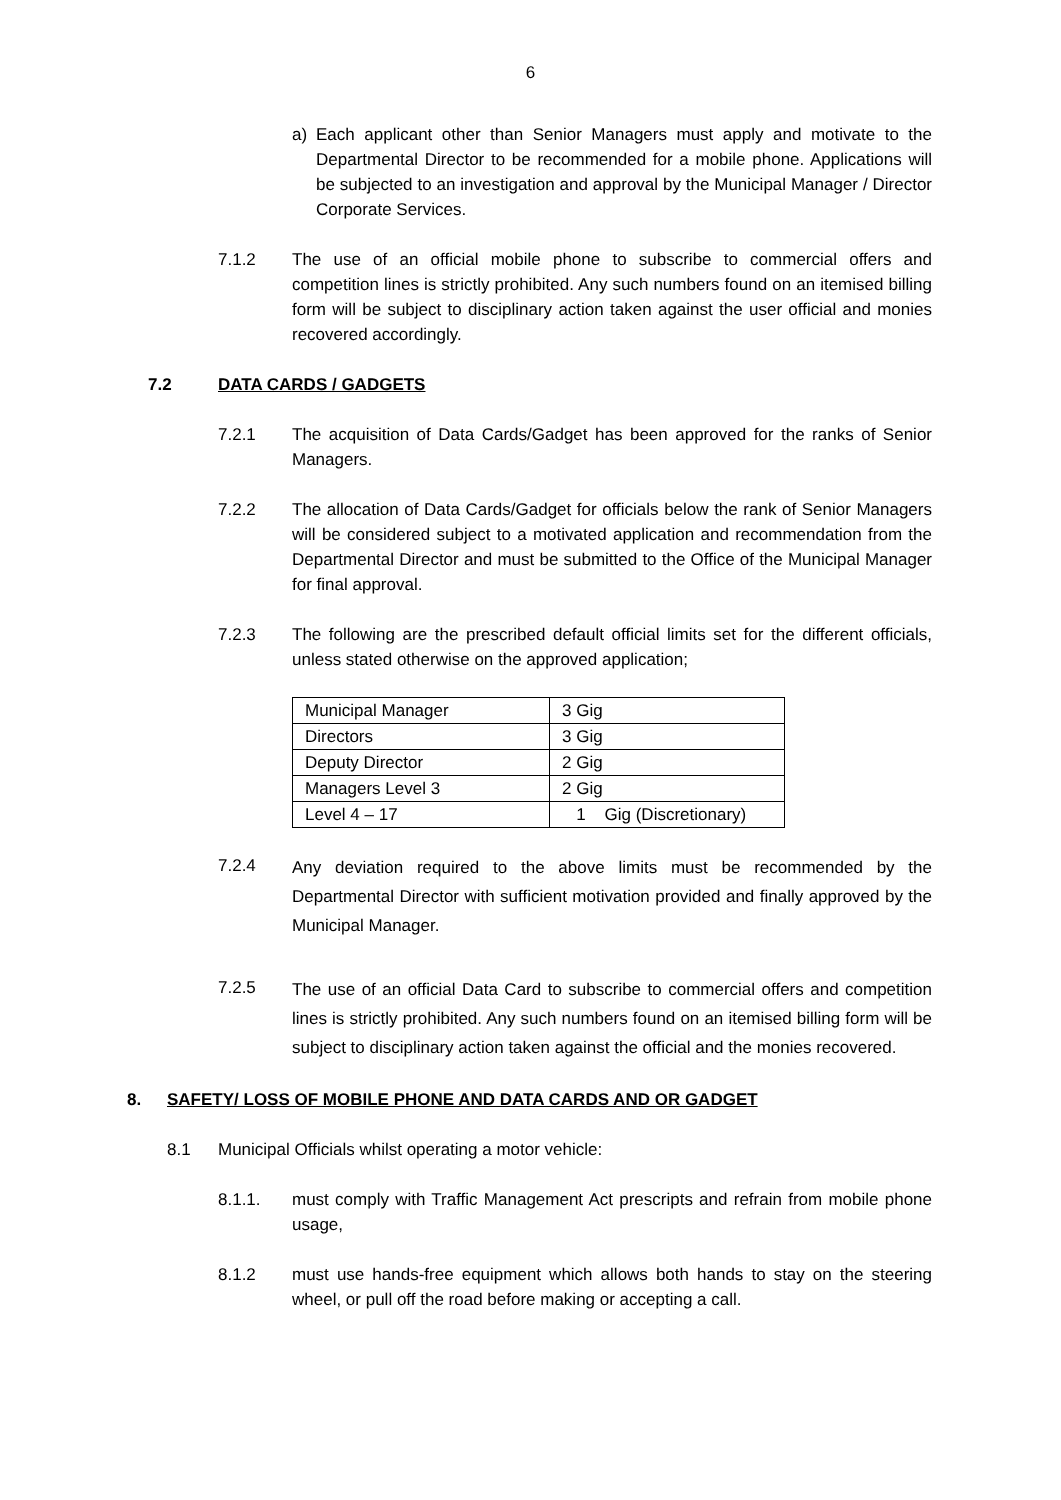6
a) Each applicant other than Senior Managers must apply and motivate to the Departmental Director to be recommended for a mobile phone. Applications will be subjected to an investigation and approval by the Municipal Manager / Director Corporate Services.
7.1.2 The use of an official mobile phone to subscribe to commercial offers and competition lines is strictly prohibited. Any such numbers found on an itemised billing form will be subject to disciplinary action taken against the user official and monies recovered accordingly.
7.2 DATA CARDS / GADGETS
7.2.1 The acquisition of Data Cards/Gadget has been approved for the ranks of Senior Managers.
7.2.2 The allocation of Data Cards/Gadget for officials below the rank of Senior Managers will be considered subject to a motivated application and recommendation from the Departmental Director and must be submitted to the Office of the Municipal Manager for final approval.
7.2.3 The following are the prescribed default official limits set for the different officials, unless stated otherwise on the approved application;
| Municipal Manager | 3 Gig |
| Directors | 3 Gig |
| Deputy Director | 2 Gig |
| Managers Level 3 | 2 Gig |
| Level 4 – 17 | 1 Gig (Discretionary) |
7.2.4 Any deviation required to the above limits must be recommended by the Departmental Director with sufficient motivation provided and finally approved by the Municipal Manager.
7.2.5 The use of an official Data Card to subscribe to commercial offers and competition lines is strictly prohibited. Any such numbers found on an itemised billing form will be subject to disciplinary action taken against the official and the monies recovered.
8. SAFETY/ LOSS OF MOBILE PHONE AND DATA CARDS AND OR GADGET
8.1 Municipal Officials whilst operating a motor vehicle:
8.1.1. must comply with Traffic Management Act prescripts and refrain from mobile phone usage,
8.1.2 must use hands-free equipment which allows both hands to stay on the steering wheel, or pull off the road before making or accepting a call.